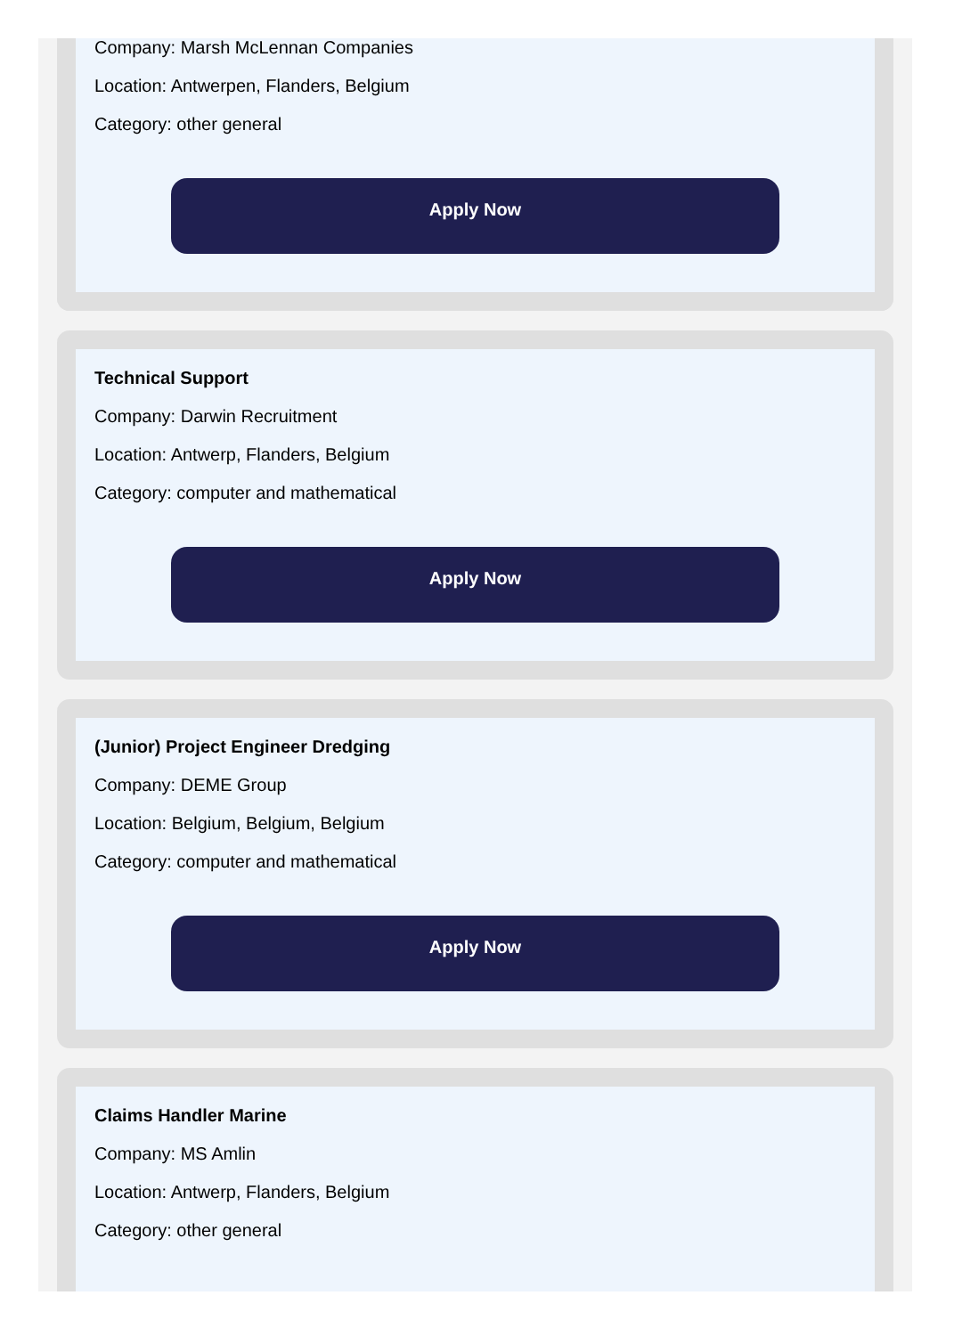Company: Marsh McLennan Companies
Location: Antwerpen, Flanders, Belgium
Category: other general
Apply Now
Technical Support
Company: Darwin Recruitment
Location: Antwerp, Flanders, Belgium
Category: computer and mathematical
Apply Now
(Junior) Project Engineer Dredging
Company: DEME Group
Location: Belgium, Belgium, Belgium
Category: computer and mathematical
Apply Now
Claims Handler Marine
Company: MS Amlin
Location: Antwerp, Flanders, Belgium
Category: other general